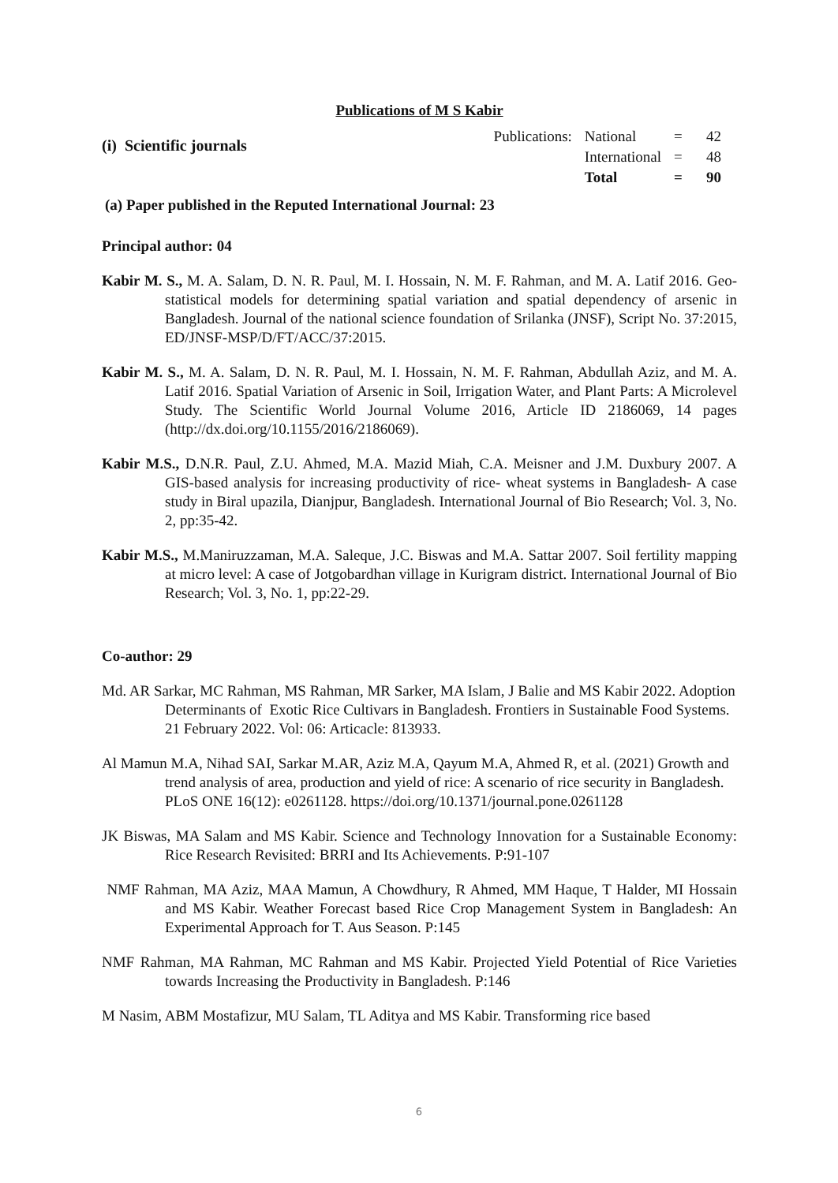Publications of M S Kabir
(i) Scientific journals
| Publications: | National | = | 42 |
| | International | = | 48 |
| | Total | = | 90 |
(a) Paper published in the Reputed International Journal: 23
Principal author: 04
Kabir M. S., M. A. Salam, D. N. R. Paul, M. I. Hossain, N. M. F. Rahman, and M. A. Latif 2016. Geo-statistical models for determining spatial variation and spatial dependency of arsenic in Bangladesh. Journal of the national science foundation of Srilanka (JNSF), Script No. 37:2015, ED/JNSF-MSP/D/FT/ACC/37:2015.
Kabir M. S., M. A. Salam, D. N. R. Paul, M. I. Hossain, N. M. F. Rahman, Abdullah Aziz, and M. A. Latif 2016. Spatial Variation of Arsenic in Soil, Irrigation Water, and Plant Parts: A Microlevel Study. The Scientific World Journal Volume 2016, Article ID 2186069, 14 pages (http://dx.doi.org/10.1155/2016/2186069).
Kabir M.S., D.N.R. Paul, Z.U. Ahmed, M.A. Mazid Miah, C.A. Meisner and J.M. Duxbury 2007. A GIS-based analysis for increasing productivity of rice- wheat systems in Bangladesh- A case study in Biral upazila, Dianjpur, Bangladesh. International Journal of Bio Research; Vol. 3, No. 2, pp:35-42.
Kabir M.S., M.Maniruzzaman, M.A. Saleque, J.C. Biswas and M.A. Sattar 2007. Soil fertility mapping at micro level: A case of Jotgobardhan village in Kurigram district. International Journal of Bio Research; Vol. 3, No. 1, pp:22-29.
Co-author: 29
Md. AR Sarkar, MC Rahman, MS Rahman, MR Sarker, MA Islam, J Balie and MS Kabir 2022. Adoption Determinants of Exotic Rice Cultivars in Bangladesh. Frontiers in Sustainable Food Systems. 21 February 2022. Vol: 06: Articacle: 813933.
Al Mamun M.A, Nihad SAI, Sarkar M.AR, Aziz M.A, Qayum M.A, Ahmed R, et al. (2021) Growth and trend analysis of area, production and yield of rice: A scenario of rice security in Bangladesh. PLoS ONE 16(12): e0261128. https://doi.org/10.1371/journal.pone.0261128
JK Biswas, MA Salam and MS Kabir. Science and Technology Innovation for a Sustainable Economy: Rice Research Revisited: BRRI and Its Achievements. P:91-107
NMF Rahman, MA Aziz, MAA Mamun, A Chowdhury, R Ahmed, MM Haque, T Halder, MI Hossain and MS Kabir. Weather Forecast based Rice Crop Management System in Bangladesh: An Experimental Approach for T. Aus Season. P:145
NMF Rahman, MA Rahman, MC Rahman and MS Kabir. Projected Yield Potential of Rice Varieties towards Increasing the Productivity in Bangladesh. P:146
M Nasim, ABM Mostafizur, MU Salam, TL Aditya and MS Kabir. Transforming rice based
6